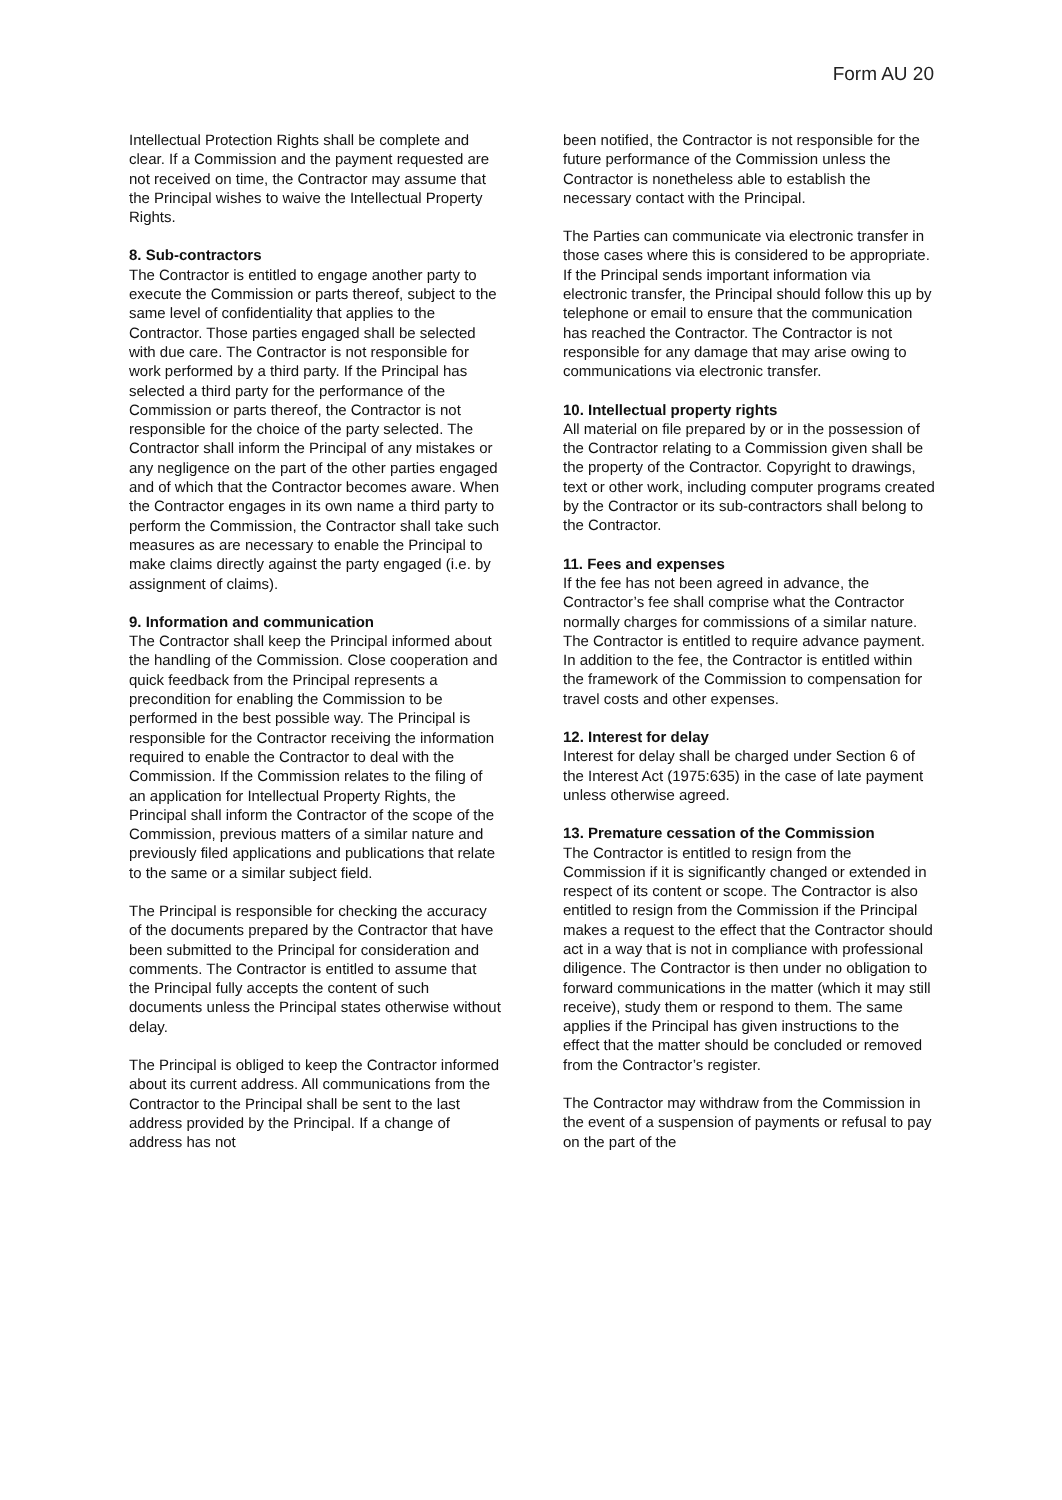Form AU 20
Intellectual Protection Rights shall be complete and clear. If a Commission and the payment requested are not received on time, the Contractor may assume that the Principal wishes to waive the Intellectual Property Rights.
8. Sub-contractors
The Contractor is entitled to engage another party to execute the Commission or parts thereof, subject to the same level of confidentiality that applies to the Contractor. Those parties engaged shall be selected with due care. The Contractor is not responsible for work performed by a third party. If the Principal has selected a third party for the performance of the Commission or parts thereof, the Contractor is not responsible for the choice of the party selected. The Contractor shall inform the Principal of any mistakes or any negligence on the part of the other parties engaged and of which that the Contractor becomes aware. When the Contractor engages in its own name a third party to perform the Commission, the Contractor shall take such measures as are necessary to enable the Principal to make claims directly against the party engaged (i.e. by assignment of claims).
9. Information and communication
The Contractor shall keep the Principal informed about the handling of the Commission. Close cooperation and quick feedback from the Principal represents a precondition for enabling the Commission to be performed in the best possible way. The Principal is responsible for the Contractor receiving the information required to enable the Contractor to deal with the Commission. If the Commission relates to the filing of an application for Intellectual Property Rights, the Principal shall inform the Contractor of the scope of the Commission, previous matters of a similar nature and previously filed applications and publications that relate to the same or a similar subject field.
The Principal is responsible for checking the accuracy of the documents prepared by the Contractor that have been submitted to the Principal for consideration and comments. The Contractor is entitled to assume that the Principal fully accepts the content of such documents unless the Principal states otherwise without delay.
The Principal is obliged to keep the Contractor informed about its current address. All communications from the Contractor to the Principal shall be sent to the last address provided by the Principal. If a change of address has not
been notified, the Contractor is not responsible for the future performance of the Commission unless the Contractor is nonetheless able to establish the necessary contact with the Principal.
The Parties can communicate via electronic transfer in those cases where this is considered to be appropriate. If the Principal sends important information via electronic transfer, the Principal should follow this up by telephone or email to ensure that the communication has reached the Contractor. The Contractor is not responsible for any damage that may arise owing to communications via electronic transfer.
10. Intellectual property rights
All material on file prepared by or in the possession of the Contractor relating to a Commission given shall be the property of the Contractor. Copyright to drawings, text or other work, including computer programs created by the Contractor or its sub-contractors shall belong to the Contractor.
11. Fees and expenses
If the fee has not been agreed in advance, the Contractor’s fee shall comprise what the Contractor normally charges for commissions of a similar nature. The Contractor is entitled to require advance payment. In addition to the fee, the Contractor is entitled within the framework of the Commission to compensation for travel costs and other expenses.
12. Interest for delay
Interest for delay shall be charged under Section 6 of the Interest Act (1975:635) in the case of late payment unless otherwise agreed.
13. Premature cessation of the Commission
The Contractor is entitled to resign from the Commission if it is significantly changed or extended in respect of its content or scope. The Contractor is also entitled to resign from the Commission if the Principal makes a request to the effect that the Contractor should act in a way that is not in compliance with professional diligence. The Contractor is then under no obligation to forward communications in the matter (which it may still receive), study them or respond to them. The same applies if the Principal has given instructions to the effect that the matter should be concluded or removed from the Contractor’s register.
The Contractor may withdraw from the Commission in the event of a suspension of payments or refusal to pay on the part of the